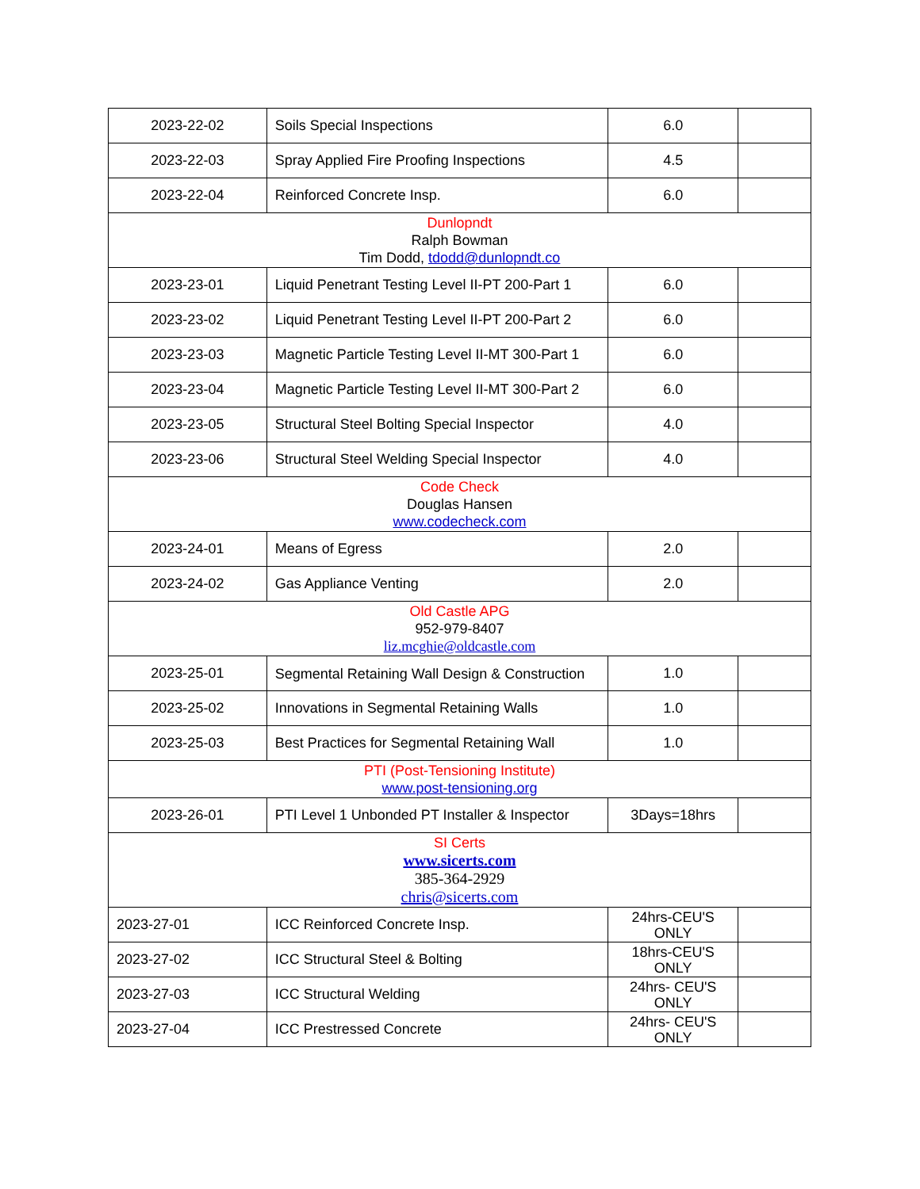| 2023-22-02 | Soils Special Inspections | 6.0 | |
| 2023-22-03 | Spray Applied Fire Proofing Inspections | 4.5 | |
| 2023-22-04 | Reinforced Concrete Insp. | 6.0 | |
| Dunlopndt Ralph Bowman Tim Dodd, tdodd@dunlopndt.co | | | |
| 2023-23-01 | Liquid Penetrant Testing Level II-PT 200-Part 1 | 6.0 | |
| 2023-23-02 | Liquid Penetrant Testing Level II-PT 200-Part 2 | 6.0 | |
| 2023-23-03 | Magnetic Particle Testing Level II-MT 300-Part 1 | 6.0 | |
| 2023-23-04 | Magnetic Particle Testing Level II-MT 300-Part 2 | 6.0 | |
| 2023-23-05 | Structural Steel Bolting Special Inspector | 4.0 | |
| 2023-23-06 | Structural Steel Welding Special Inspector | 4.0 | |
| Code Check Douglas Hansen www.codecheck.com | | | |
| 2023-24-01 | Means of Egress | 2.0 | |
| 2023-24-02 | Gas Appliance Venting | 2.0 | |
| Old Castle APG 952-979-8407 liz.mcghie@oldcastle.com | | | |
| 2023-25-01 | Segmental Retaining Wall Design & Construction | 1.0 | |
| 2023-25-02 | Innovations in Segmental Retaining Walls | 1.0 | |
| 2023-25-03 | Best Practices for Segmental Retaining Wall | 1.0 | |
| PTI (Post-Tensioning Institute) www.post-tensioning.org | | | |
| 2023-26-01 | PTI Level 1 Unbonded PT Installer & Inspector | 3Days=18hrs | |
| SI Certs www.sicerts.com 385-364-2929 chris@sicerts.com | | | |
| 2023-27-01 | ICC Reinforced Concrete Insp. | 24hrs-CEU'S ONLY | |
| 2023-27-02 | ICC Structural Steel & Bolting | 18hrs-CEU'S ONLY | |
| 2023-27-03 | ICC Structural Welding | 24hrs- CEU'S ONLY | |
| 2023-27-04 | ICC Prestressed Concrete | 24hrs- CEU'S ONLY | |